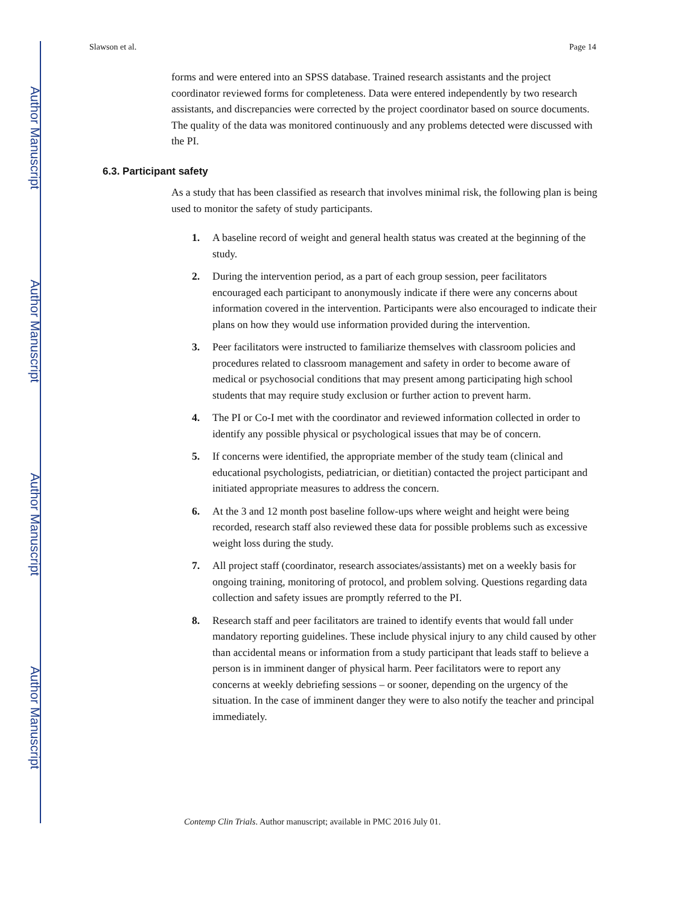Author Manuscript
Author Manuscript
Author Manuscript
Author Manuscript
Slawson et al. Page 14
forms and were entered into an SPSS database. Trained research assistants and the project coordinator reviewed forms for completeness. Data were entered independently by two research assistants, and discrepancies were corrected by the project coordinator based on source documents. The quality of the data was monitored continuously and any problems detected were discussed with the PI.
6.3. Participant safety
As a study that has been classified as research that involves minimal risk, the following plan is being used to monitor the safety of study participants.
1. A baseline record of weight and general health status was created at the beginning of the study.
2. During the intervention period, as a part of each group session, peer facilitators encouraged each participant to anonymously indicate if there were any concerns about information covered in the intervention. Participants were also encouraged to indicate their plans on how they would use information provided during the intervention.
3. Peer facilitators were instructed to familiarize themselves with classroom policies and procedures related to classroom management and safety in order to become aware of medical or psychosocial conditions that may present among participating high school students that may require study exclusion or further action to prevent harm.
4. The PI or Co-I met with the coordinator and reviewed information collected in order to identify any possible physical or psychological issues that may be of concern.
5. If concerns were identified, the appropriate member of the study team (clinical and educational psychologists, pediatrician, or dietitian) contacted the project participant and initiated appropriate measures to address the concern.
6. At the 3 and 12 month post baseline follow-ups where weight and height were being recorded, research staff also reviewed these data for possible problems such as excessive weight loss during the study.
7. All project staff (coordinator, research associates/assistants) met on a weekly basis for ongoing training, monitoring of protocol, and problem solving. Questions regarding data collection and safety issues are promptly referred to the PI.
8. Research staff and peer facilitators are trained to identify events that would fall under mandatory reporting guidelines. These include physical injury to any child caused by other than accidental means or information from a study participant that leads staff to believe a person is in imminent danger of physical harm. Peer facilitators were to report any concerns at weekly debriefing sessions – or sooner, depending on the urgency of the situation. In the case of imminent danger they were to also notify the teacher and principal immediately.
Contemp Clin Trials. Author manuscript; available in PMC 2016 July 01.